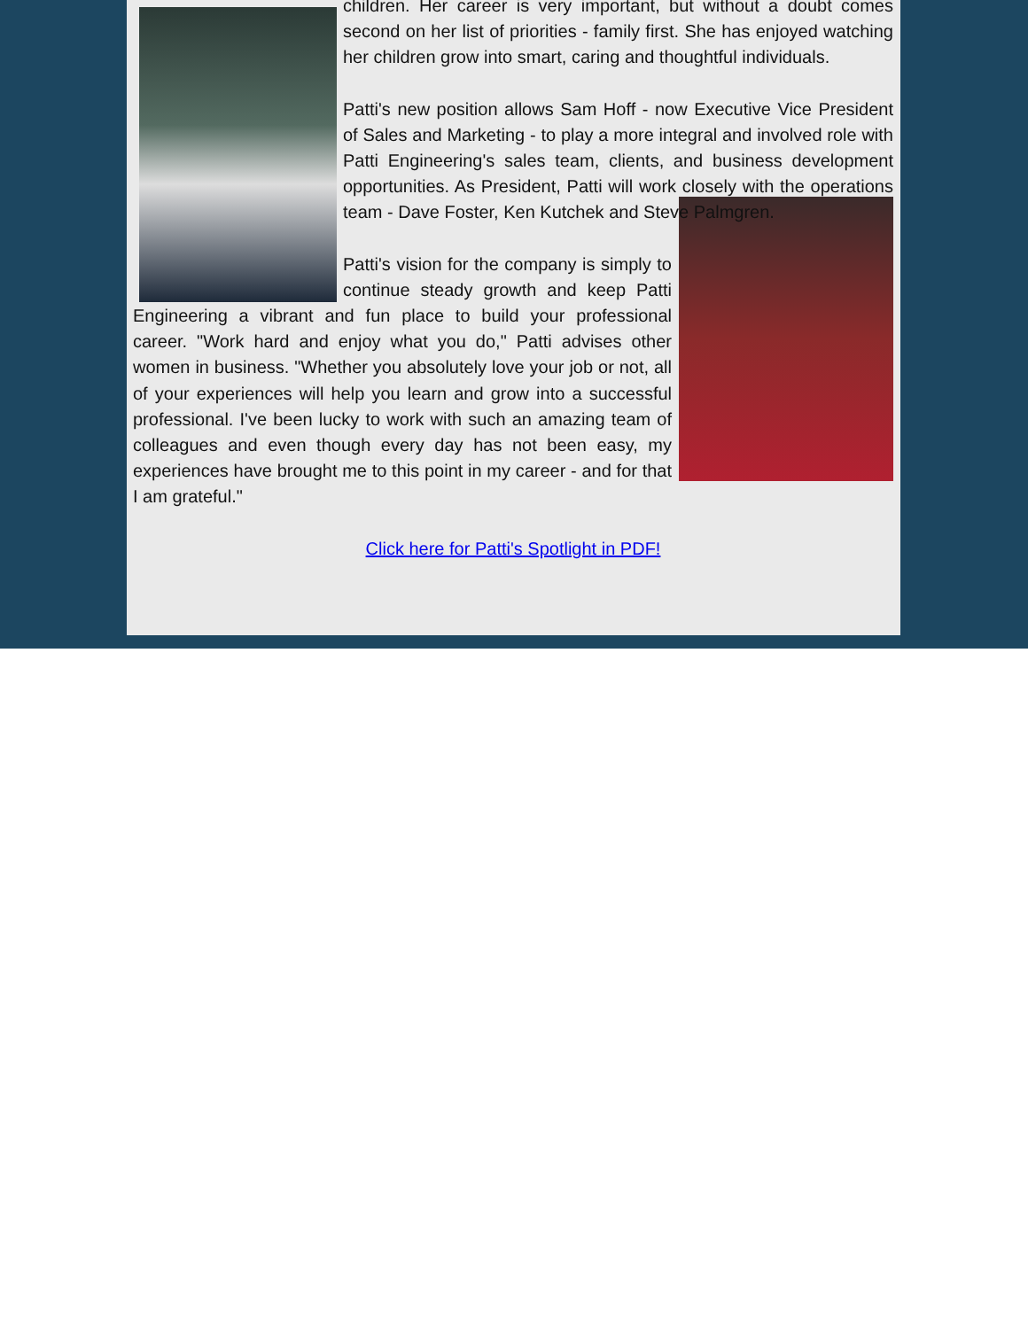children. Her career is very important, but without a doubt comes second on her list of priorities - family first. She has enjoyed watching her children grow into smart, caring and thoughtful individuals.
Patti's new position allows Sam Hoff - now Executive Vice President of Sales and Marketing - to play a more integral and involved role with Patti Engineering's sales team, clients, and business development opportunities. As President, Patti will work closely with the operations team - Dave Foster, Ken Kutchek and Steve Palmgren.
Patti's vision for the company is simply to continue steady growth and keep Patti Engineering a vibrant and fun place to build your professional career. "Work hard and enjoy what you do," Patti advises other women in business. "Whether you absolutely love your job or not, all of your experiences will help you learn and grow into a successful professional. I've been lucky to work with such an amazing team of colleagues and even though every day has not been easy, my experiences have brought me to this point in my career - and for that I am grateful."
Click here for Patti's Spotlight in PDF!